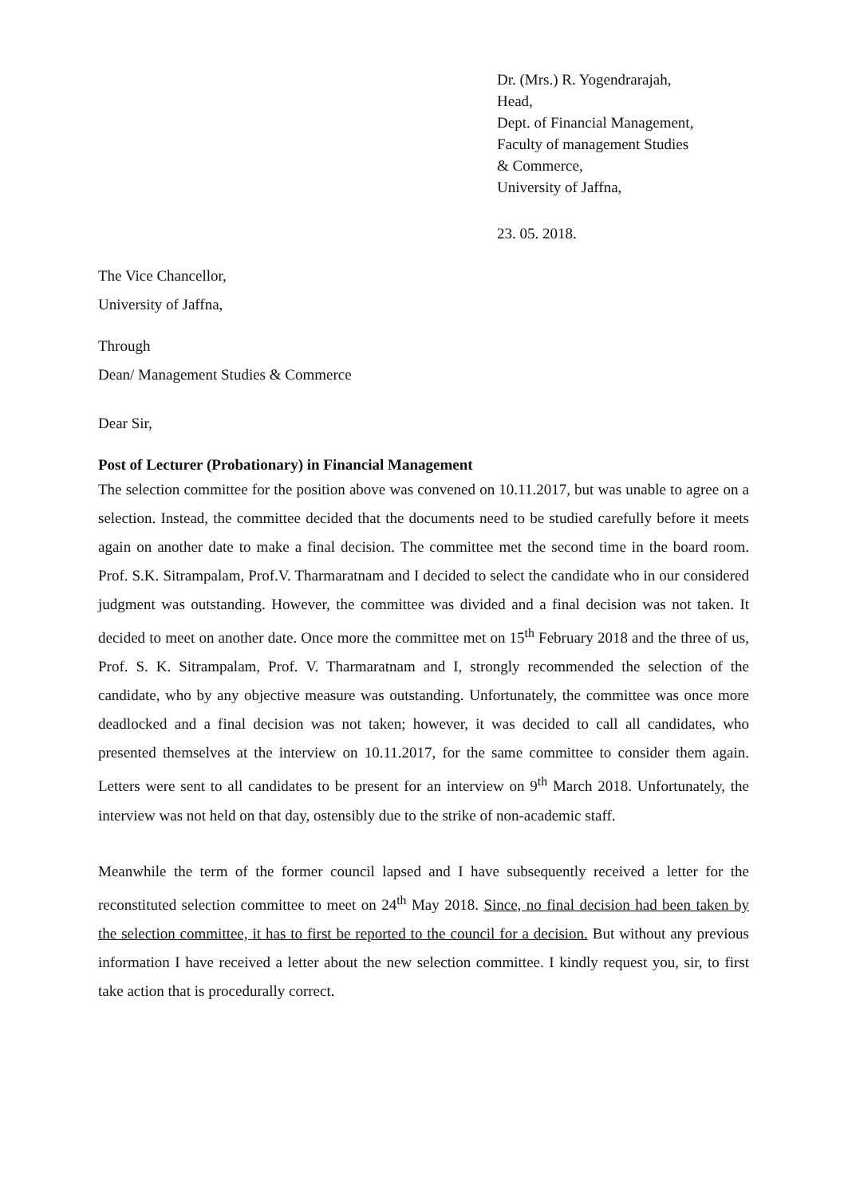Dr. (Mrs.) R. Yogendrarajah,
Head,
Dept. of Financial Management,
Faculty of management Studies
& Commerce,
University of Jaffna,
23. 05. 2018.
The Vice Chancellor,
University of Jaffna,
Through
Dean/ Management Studies & Commerce
Dear Sir,
Post of Lecturer (Probationary) in Financial Management
The selection committee for the position above was convened on 10.11.2017, but was unable to agree on a selection. Instead, the committee decided that the documents need to be studied carefully before it meets again on another date to make a final decision. The committee met the second time in the board room. Prof. S.K. Sitrampalam, Prof.V. Tharmaratnam and I decided to select the candidate who in our considered judgment was outstanding. However, the committee was divided and a final decision was not taken. It decided to meet on another date. Once more the committee met on 15<sup>th</sup> February 2018 and the three of us, Prof. S. K. Sitrampalam, Prof. V. Tharmaratnam and I, strongly recommended the selection of the candidate, who by any objective measure was outstanding. Unfortunately, the committee was once more deadlocked and a final decision was not taken; however, it was decided to call all candidates, who presented themselves at the interview on 10.11.2017, for the same committee to consider them again. Letters were sent to all candidates to be present for an interview on 9<sup>th</sup> March 2018. Unfortunately, the interview was not held on that day, ostensibly due to the strike of non-academic staff.
Meanwhile the term of the former council lapsed and I have subsequently received a letter for the reconstituted selection committee to meet on 24<sup>th</sup> May 2018. Since, no final decision had been taken by the selection committee, it has to first be reported to the council for a decision. But without any previous information I have received a letter about the new selection committee. I kindly request you, sir, to first take action that is procedurally correct.